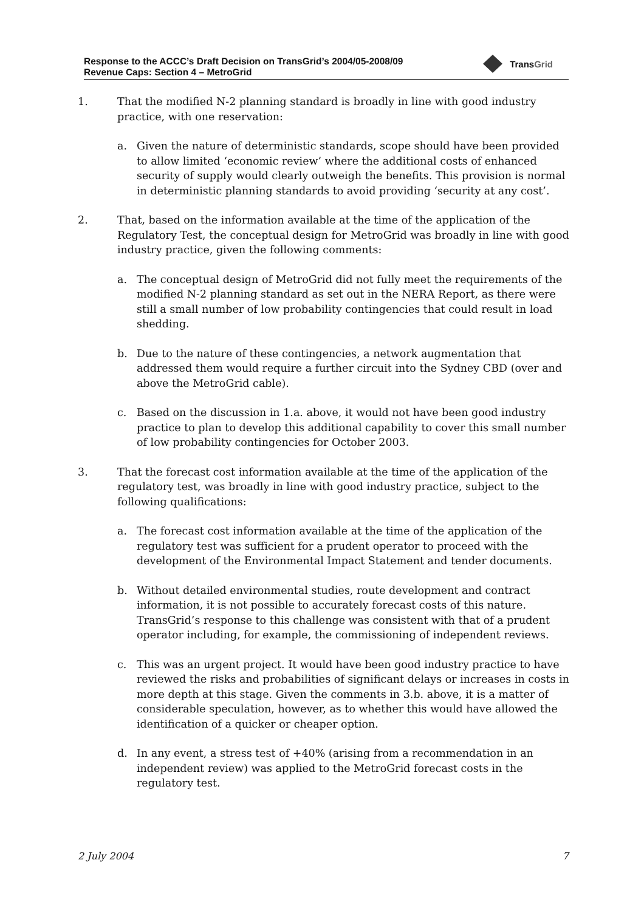Response to the ACCC’s Draft Decision on TransGrid’s 2004/05-2008/09
Revenue Caps: Section 4 – MetroGrid
TransGrid
1. That the modified N-2 planning standard is broadly in line with good industry practice, with one reservation:
a. Given the nature of deterministic standards, scope should have been provided to allow limited ‘economic review’ where the additional costs of enhanced security of supply would clearly outweigh the benefits. This provision is normal in deterministic planning standards to avoid providing ‘security at any cost’.
2. That, based on the information available at the time of the application of the Regulatory Test, the conceptual design for MetroGrid was broadly in line with good industry practice, given the following comments:
a. The conceptual design of MetroGrid did not fully meet the requirements of the modified N-2 planning standard as set out in the NERA Report, as there were still a small number of low probability contingencies that could result in load shedding.
b. Due to the nature of these contingencies, a network augmentation that addressed them would require a further circuit into the Sydney CBD (over and above the MetroGrid cable).
c. Based on the discussion in 1.a. above, it would not have been good industry practice to plan to develop this additional capability to cover this small number of low probability contingencies for October 2003.
3. That the forecast cost information available at the time of the application of the regulatory test, was broadly in line with good industry practice, subject to the following qualifications:
a. The forecast cost information available at the time of the application of the regulatory test was sufficient for a prudent operator to proceed with the development of the Environmental Impact Statement and tender documents.
b. Without detailed environmental studies, route development and contract information, it is not possible to accurately forecast costs of this nature. TransGrid’s response to this challenge was consistent with that of a prudent operator including, for example, the commissioning of independent reviews.
c. This was an urgent project. It would have been good industry practice to have reviewed the risks and probabilities of significant delays or increases in costs in more depth at this stage. Given the comments in 3.b. above, it is a matter of considerable speculation, however, as to whether this would have allowed the identification of a quicker or cheaper option.
d. In any event, a stress test of +40% (arising from a recommendation in an independent review) was applied to the MetroGrid forecast costs in the regulatory test.
2 July 2004 7